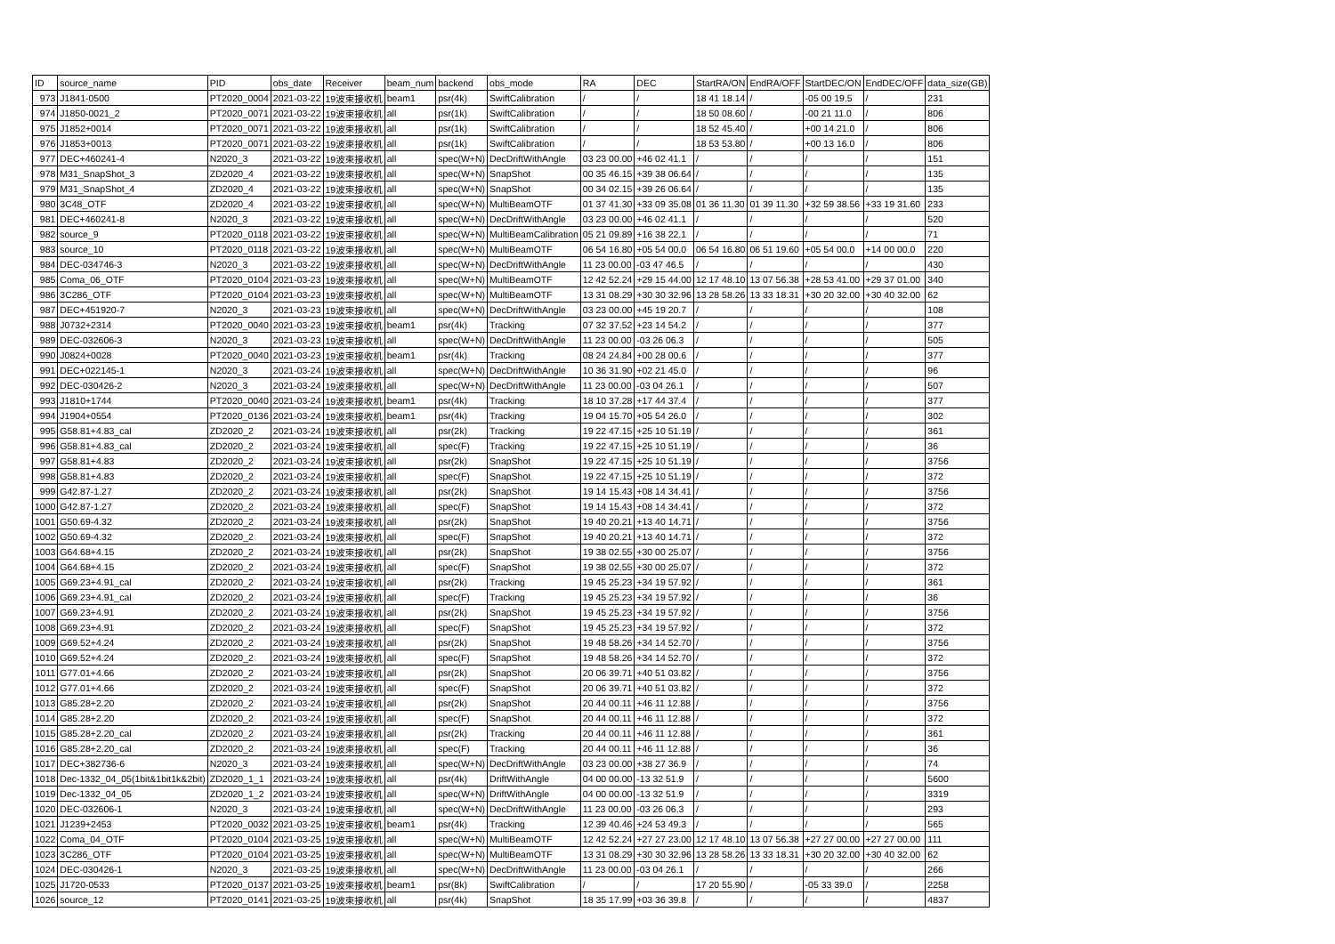| ID | source_name | PID | obs_date | Receiver | beam_num | backend | obs_mode | RA | DEC | StartRA/ON | EndRA/OFF | StartDEC/ON | EndDEC/OFF | data_size(GB) |
| --- | --- | --- | --- | --- | --- | --- | --- | --- | --- | --- | --- | --- | --- | --- |
| 973 | J1841-0500 | PT2020_0004 | 2021-03-22 | 19波束接收机 | beam1 | psr(4k) | SwiftCalibration | / | / | 18 41 18.14 | / | -05 00 19.5 | / | 231 |
| 974 | J1850-0021_2 | PT2020_0071 | 2021-03-22 | 19波束接收机 | all | psr(1k) | SwiftCalibration | / | / | 18 50 08.60 | / | -00 21 11.0 | / | 806 |
| 975 | J1852+0014 | PT2020_0071 | 2021-03-22 | 19波束接收机 | all | psr(1k) | SwiftCalibration | / | / | 18 52 45.40 | / | +00 14 21.0 | / | 806 |
| 976 | J1853+0013 | PT2020_0071 | 2021-03-22 | 19波束接收机 | all | psr(1k) | SwiftCalibration | / | / | 18 53 53.80 | / | +00 13 16.0 | / | 806 |
| 977 | DEC+460241-4 | N2020_3 | 2021-03-22 | 19波束接收机 | all | spec(W+N) | DecDriftWithAngle | 03 23 00.00 | +46 02 41.1 | / | / | / | / | 151 |
| 978 | M31_SnapShot_3 | ZD2020_4 | 2021-03-22 | 19波束接收机 | all | spec(W+N) | SnapShot | 00 35 46.15 | +39 38 06.64 | / | / | / | / | 135 |
| 979 | M31_SnapShot_4 | ZD2020_4 | 2021-03-22 | 19波束接收机 | all | spec(W+N) | SnapShot | 00 34 02.15 | +39 26 06.64 | / | / | / | / | 135 |
| 980 | 3C48_OTF | ZD2020_4 | 2021-03-22 | 19波束接收机 | all | spec(W+N) | MultiBeamOTF | 01 37 41.30 | +33 09 35.08 | 01 36 11.30 | 01 39 11.30 | +32 59 38.56 | +33 19 31.60 | 233 |
| 981 | DEC+460241-8 | N2020_3 | 2021-03-22 | 19波束接收机 | all | spec(W+N) | DecDriftWithAngle | 03 23 00.00 | +46 02 41.1 | / | / | / | / | 520 |
| 982 | source_9 | PT2020_0118 | 2021-03-22 | 19波束接收机 | all | spec(W+N) | MultiBeamCalibration | 05 21 09.89 | +16 38 22.1 | / | / | / | / | 71 |
| 983 | source_10 | PT2020_0118 | 2021-03-22 | 19波束接收机 | all | spec(W+N) | MultiBeamOTF | 06 54 16.80 | +05 54 00.0 | 06 54 16.80 | 06 51 19.60 | +05 54 00.0 | +14 00 00.0 | 220 |
| 984 | DEC-034746-3 | N2020_3 | 2021-03-22 | 19波束接收机 | all | spec(W+N) | DecDriftWithAngle | 11 23 00.00 | -03 47 46.5 | / | / | / | / | 430 |
| 985 | Coma_06_OTF | PT2020_0104 | 2021-03-23 | 19波束接收机 | all | spec(W+N) | MultiBeamOTF | 12 42 52.24 | +29 15 44.00 | 12 17 48.10 | 13 07 56.38 | +28 53 41.00 | +29 37 01.00 | 340 |
| 986 | 3C286_OTF | PT2020_0104 | 2021-03-23 | 19波束接收机 | all | spec(W+N) | MultiBeamOTF | 13 31 08.29 | +30 30 32.96 | 13 28 58.26 | 13 33 18.31 | +30 20 32.00 | +30 40 32.00 | 62 |
| 987 | DEC+451920-7 | N2020_3 | 2021-03-23 | 19波束接收机 | all | spec(W+N) | DecDriftWithAngle | 03 23 00.00 | +45 19 20.7 | / | / | / | / | 108 |
| 988 | J0732+2314 | PT2020_0040 | 2021-03-23 | 19波束接收机 | beam1 | psr(4k) | Tracking | 07 32 37.52 | +23 14 54.2 | / | / | / | / | 377 |
| 989 | DEC-032606-3 | N2020_3 | 2021-03-23 | 19波束接收机 | all | spec(W+N) | DecDriftWithAngle | 11 23 00.00 | -03 26 06.3 | / | / | / | / | 505 |
| 990 | J0824+0028 | PT2020_0040 | 2021-03-23 | 19波束接收机 | beam1 | psr(4k) | Tracking | 08 24 24.84 | +00 28 00.6 | / | / | / | / | 377 |
| 991 | DEC+022145-1 | N2020_3 | 2021-03-24 | 19波束接收机 | all | spec(W+N) | DecDriftWithAngle | 10 36 31.90 | +02 21 45.0 | / | / | / | / | 96 |
| 992 | DEC-030426-2 | N2020_3 | 2021-03-24 | 19波束接收机 | all | spec(W+N) | DecDriftWithAngle | 11 23 00.00 | -03 04 26.1 | / | / | / | / | 507 |
| 993 | J1810+1744 | PT2020_0040 | 2021-03-24 | 19波束接收机 | beam1 | psr(4k) | Tracking | 18 10 37.28 | +17 44 37.4 | / | / | / | / | 377 |
| 994 | J1904+0554 | PT2020_0136 | 2021-03-24 | 19波束接收机 | beam1 | psr(4k) | Tracking | 19 04 15.70 | +05 54 26.0 | / | / | / | / | 302 |
| 995 | G58.81+4.83_cal | ZD2020_2 | 2021-03-24 | 19波束接收机 | all | psr(2k) | Tracking | 19 22 47.15 | +25 10 51.19 | / | / | / | / | 361 |
| 996 | G58.81+4.83_cal | ZD2020_2 | 2021-03-24 | 19波束接收机 | all | spec(F) | Tracking | 19 22 47.15 | +25 10 51.19 | / | / | / | / | 36 |
| 997 | G58.81+4.83 | ZD2020_2 | 2021-03-24 | 19波束接收机 | all | psr(2k) | SnapShot | 19 22 47.15 | +25 10 51.19 | / | / | / | / | 3756 |
| 998 | G58.81+4.83 | ZD2020_2 | 2021-03-24 | 19波束接收机 | all | spec(F) | SnapShot | 19 22 47.15 | +25 10 51.19 | / | / | / | / | 372 |
| 999 | G42.87-1.27 | ZD2020_2 | 2021-03-24 | 19波束接收机 | all | psr(2k) | SnapShot | 19 14 15.43 | +08 14 34.41 | / | / | / | / | 3756 |
| 1000 | G42.87-1.27 | ZD2020_2 | 2021-03-24 | 19波束接收机 | all | spec(F) | SnapShot | 19 14 15.43 | +08 14 34.41 | / | / | / | / | 372 |
| 1001 | G50.69-4.32 | ZD2020_2 | 2021-03-24 | 19波束接收机 | all | psr(2k) | SnapShot | 19 40 20.21 | +13 40 14.71 | / | / | / | / | 3756 |
| 1002 | G50.69-4.32 | ZD2020_2 | 2021-03-24 | 19波束接收机 | all | spec(F) | SnapShot | 19 40 20.21 | +13 40 14.71 | / | / | / | / | 372 |
| 1003 | G64.68+4.15 | ZD2020_2 | 2021-03-24 | 19波束接收机 | all | psr(2k) | SnapShot | 19 38 02.55 | +30 00 25.07 | / | / | / | / | 3756 |
| 1004 | G64.68+4.15 | ZD2020_2 | 2021-03-24 | 19波束接收机 | all | spec(F) | SnapShot | 19 38 02.55 | +30 00 25.07 | / | / | / | / | 372 |
| 1005 | G69.23+4.91_cal | ZD2020_2 | 2021-03-24 | 19波束接收机 | all | psr(2k) | Tracking | 19 45 25.23 | +34 19 57.92 | / | / | / | / | 361 |
| 1006 | G69.23+4.91_cal | ZD2020_2 | 2021-03-24 | 19波束接收机 | all | spec(F) | Tracking | 19 45 25.23 | +34 19 57.92 | / | / | / | / | 36 |
| 1007 | G69.23+4.91 | ZD2020_2 | 2021-03-24 | 19波束接收机 | all | psr(2k) | SnapShot | 19 45 25.23 | +34 19 57.92 | / | / | / | / | 3756 |
| 1008 | G69.23+4.91 | ZD2020_2 | 2021-03-24 | 19波束接收机 | all | spec(F) | SnapShot | 19 45 25.23 | +34 19 57.92 | / | / | / | / | 372 |
| 1009 | G69.52+4.24 | ZD2020_2 | 2021-03-24 | 19波束接收机 | all | psr(2k) | SnapShot | 19 48 58.26 | +34 14 52.70 | / | / | / | / | 3756 |
| 1010 | G69.52+4.24 | ZD2020_2 | 2021-03-24 | 19波束接收机 | all | spec(F) | SnapShot | 19 48 58.26 | +34 14 52.70 | / | / | / | / | 372 |
| 1011 | G77.01+4.66 | ZD2020_2 | 2021-03-24 | 19波束接收机 | all | psr(2k) | SnapShot | 20 06 39.71 | +40 51 03.82 | / | / | / | / | 3756 |
| 1012 | G77.01+4.66 | ZD2020_2 | 2021-03-24 | 19波束接收机 | all | spec(F) | SnapShot | 20 06 39.71 | +40 51 03.82 | / | / | / | / | 372 |
| 1013 | G85.28+2.20 | ZD2020_2 | 2021-03-24 | 19波束接收机 | all | psr(2k) | SnapShot | 20 44 00.11 | +46 11 12.88 | / | / | / | / | 3756 |
| 1014 | G85.28+2.20 | ZD2020_2 | 2021-03-24 | 19波束接收机 | all | spec(F) | SnapShot | 20 44 00.11 | +46 11 12.88 | / | / | / | / | 372 |
| 1015 | G85.28+2.20_cal | ZD2020_2 | 2021-03-24 | 19波束接收机 | all | psr(2k) | Tracking | 20 44 00.11 | +46 11 12.88 | / | / | / | / | 361 |
| 1016 | G85.28+2.20_cal | ZD2020_2 | 2021-03-24 | 19波束接收机 | all | spec(F) | Tracking | 20 44 00.11 | +46 11 12.88 | / | / | / | / | 36 |
| 1017 | DEC+382736-6 | N2020_3 | 2021-03-24 | 19波束接收机 | all | spec(W+N) | DecDriftWithAngle | 03 23 00.00 | +38 27 36.9 | / | / | / | / | 74 |
| 1018 | Dec-1332_04_05(1bit&1bit1k&2bit) | ZD2020_1_1 | 2021-03-24 | 19波束接收机 | all | psr(4k) | DriftWithAngle | 04 00 00.00 | -13 32 51.9 | / | / | / | / | 5600 |
| 1019 | Dec-1332_04_05 | ZD2020_1_2 | 2021-03-24 | 19波束接收机 | all | spec(W+N) | DriftWithAngle | 04 00 00.00 | -13 32 51.9 | / | / | / | / | 3319 |
| 1020 | DEC-032606-1 | N2020_3 | 2021-03-24 | 19波束接收机 | all | spec(W+N) | DecDriftWithAngle | 11 23 00.00 | -03 26 06.3 | / | / | / | / | 293 |
| 1021 | J1239+2453 | PT2020_0032 | 2021-03-25 | 19波束接收机 | beam1 | psr(4k) | Tracking | 12 39 40.46 | +24 53 49.3 | / | / | / | / | 565 |
| 1022 | Coma_04_OTF | PT2020_0104 | 2021-03-25 | 19波束接收机 | all | spec(W+N) | MultiBeamOTF | 12 42 52.24 | +27 27 23.00 | 12 17 48.10 | 13 07 56.38 | +27 27 00.00 | +27 27 00.00 | 111 |
| 1023 | 3C286_OTF | PT2020_0104 | 2021-03-25 | 19波束接收机 | all | spec(W+N) | MultiBeamOTF | 13 31 08.29 | +30 30 32.96 | 13 28 58.26 | 13 33 18.31 | +30 20 32.00 | +30 40 32.00 | 62 |
| 1024 | DEC-030426-1 | N2020_3 | 2021-03-25 | 19波束接收机 | all | spec(W+N) | DecDriftWithAngle | 11 23 00.00 | -03 04 26.1 | / | / | / | / | 266 |
| 1025 | J1720-0533 | PT2020_0137 | 2021-03-25 | 19波束接收机 | beam1 | psr(8k) | SwiftCalibration | / | / | 17 20 55.90 | / | -05 33 39.0 | / | 2258 |
| 1026 | source_12 | PT2020_0141 | 2021-03-25 | 19波束接收机 | all | psr(4k) | SnapShot | 18 35 17.99 | +03 36 39.8 | / | / | / | / | 4837 |